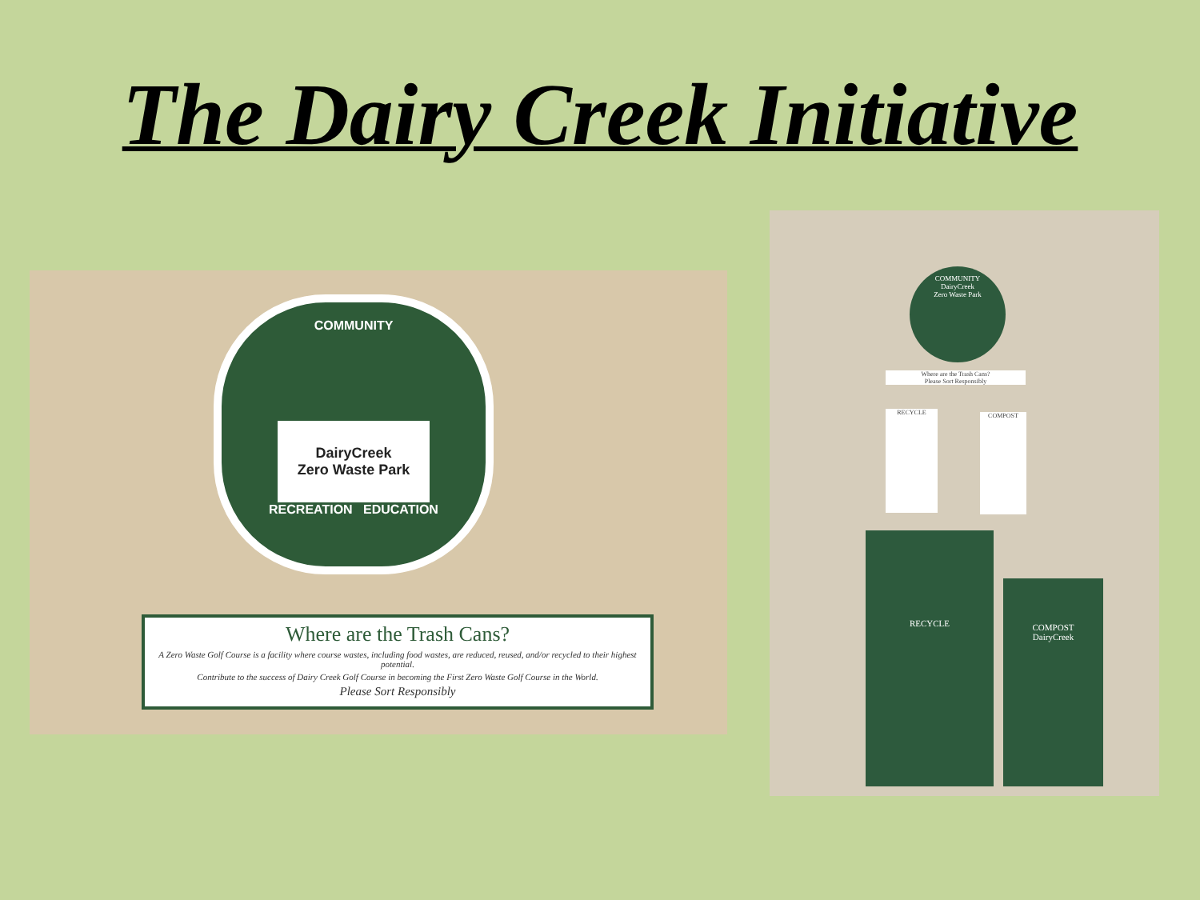The Dairy Creek Initiative
COMMUNITY
DairyCreek
Zero Waste Park
RECREATION EDUCATION
Where are the Trash Cans?
A Zero Waste Golf Course is a facility where course wastes, including food wastes, are reduced, reused, and/or recycled to their highest potential.
Contribute to the success of Dairy Creek Golf Course in becoming the First Zero Waste Golf Course in the World.
Please Sort Responsibly
COMMUNITY
DairyCreek
Zero Waste Park
Where are the Trash Cans?
Please Sort Responsibly
RECYCLE COMPOST
RECYCLE
COMPOST
DairyCreek